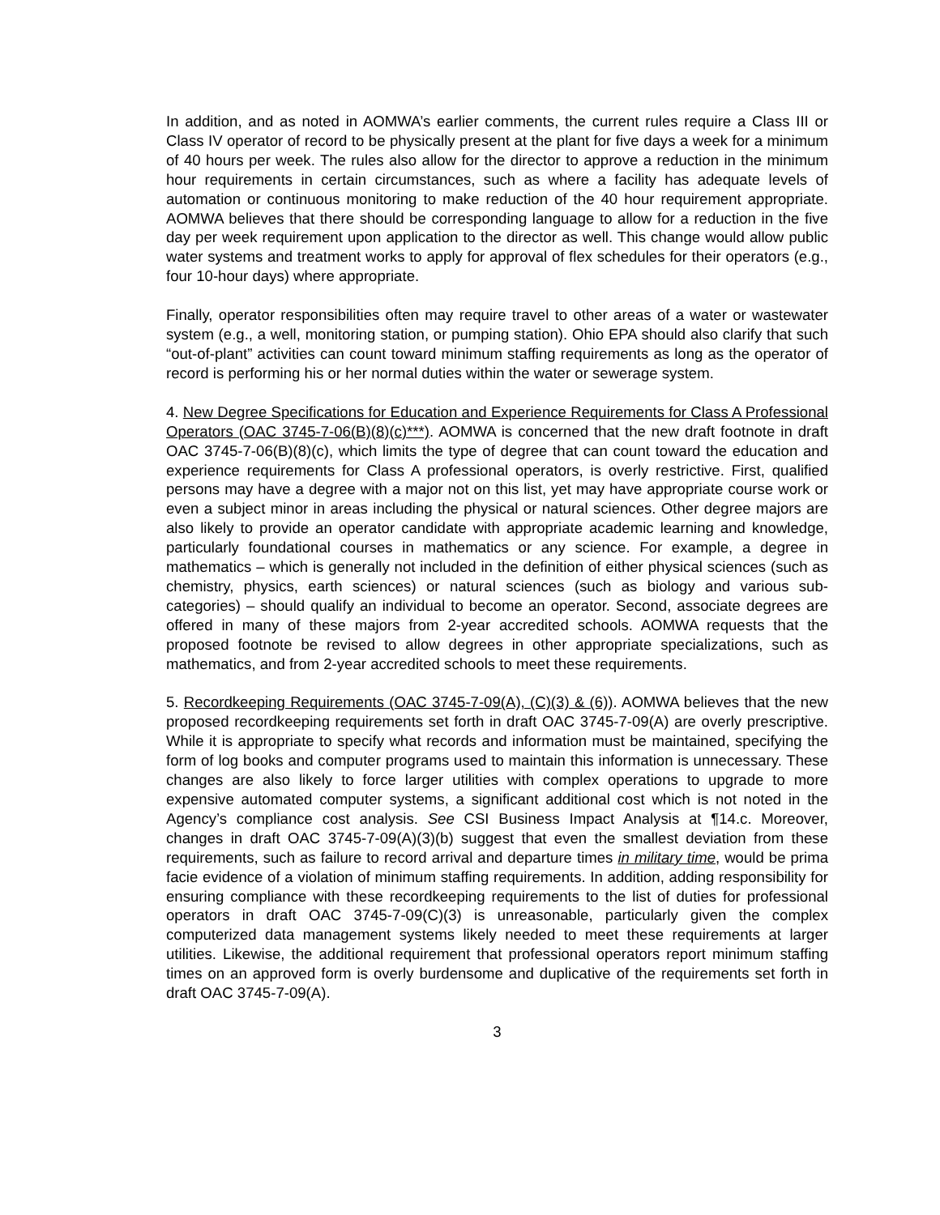In addition, and as noted in AOMWA’s earlier comments, the current rules require a Class III or Class IV operator of record to be physically present at the plant for five days a week for a minimum of 40 hours per week. The rules also allow for the director to approve a reduction in the minimum hour requirements in certain circumstances, such as where a facility has adequate levels of automation or continuous monitoring to make reduction of the 40 hour requirement appropriate. AOMWA believes that there should be corresponding language to allow for a reduction in the five day per week requirement upon application to the director as well. This change would allow public water systems and treatment works to apply for approval of flex schedules for their operators (e.g., four 10-hour days) where appropriate.
Finally, operator responsibilities often may require travel to other areas of a water or wastewater system (e.g., a well, monitoring station, or pumping station). Ohio EPA should also clarify that such “out-of-plant” activities can count toward minimum staffing requirements as long as the operator of record is performing his or her normal duties within the water or sewerage system.
4. New Degree Specifications for Education and Experience Requirements for Class A Professional Operators (OAC 3745-7-06(B)(8)(c)***). AOMWA is concerned that the new draft footnote in draft OAC 3745-7-06(B)(8)(c), which limits the type of degree that can count toward the education and experience requirements for Class A professional operators, is overly restrictive. First, qualified persons may have a degree with a major not on this list, yet may have appropriate course work or even a subject minor in areas including the physical or natural sciences. Other degree majors are also likely to provide an operator candidate with appropriate academic learning and knowledge, particularly foundational courses in mathematics or any science. For example, a degree in mathematics – which is generally not included in the definition of either physical sciences (such as chemistry, physics, earth sciences) or natural sciences (such as biology and various sub-categories) – should qualify an individual to become an operator. Second, associate degrees are offered in many of these majors from 2-year accredited schools. AOMWA requests that the proposed footnote be revised to allow degrees in other appropriate specializations, such as mathematics, and from 2-year accredited schools to meet these requirements.
5. Recordkeeping Requirements (OAC 3745-7-09(A), (C)(3) & (6)). AOMWA believes that the new proposed recordkeeping requirements set forth in draft OAC 3745-7-09(A) are overly prescriptive. While it is appropriate to specify what records and information must be maintained, specifying the form of log books and computer programs used to maintain this information is unnecessary. These changes are also likely to force larger utilities with complex operations to upgrade to more expensive automated computer systems, a significant additional cost which is not noted in the Agency’s compliance cost analysis. See CSI Business Impact Analysis at ¶14.c. Moreover, changes in draft OAC 3745-7-09(A)(3)(b) suggest that even the smallest deviation from these requirements, such as failure to record arrival and departure times in military time, would be prima facie evidence of a violation of minimum staffing requirements. In addition, adding responsibility for ensuring compliance with these recordkeeping requirements to the list of duties for professional operators in draft OAC 3745-7-09(C)(3) is unreasonable, particularly given the complex computerized data management systems likely needed to meet these requirements at larger utilities. Likewise, the additional requirement that professional operators report minimum staffing times on an approved form is overly burdensome and duplicative of the requirements set forth in draft OAC 3745-7-09(A).
3